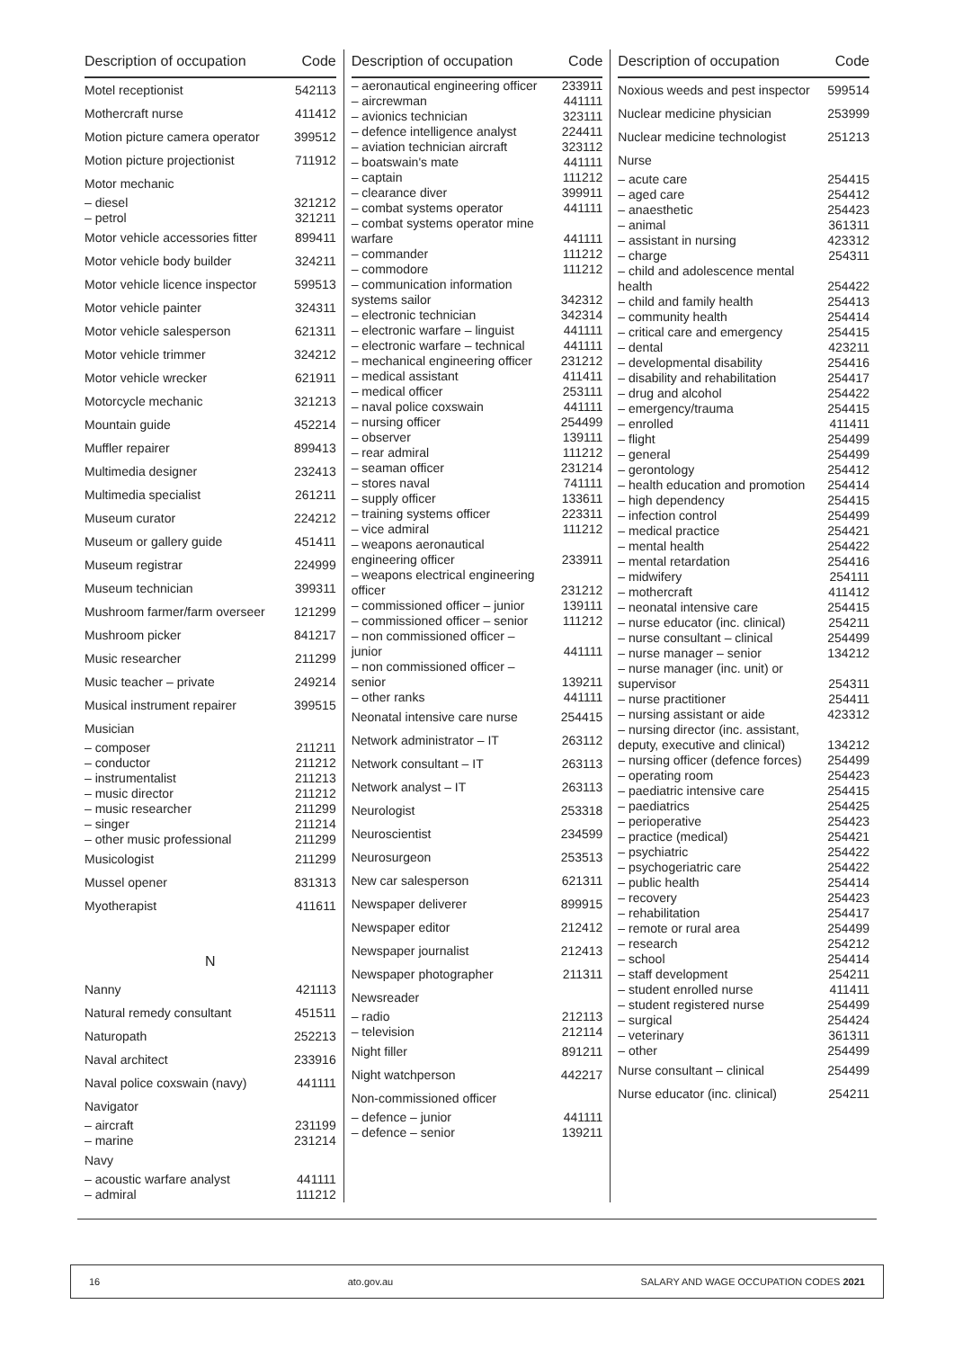| Description of occupation | Code |
| --- | --- |
| Motel receptionist | 542113 |
| Mothercraft nurse | 411412 |
| Motion picture camera operator | 399512 |
| Motion picture projectionist | 711912 |
| Motor mechanic | |
| – diesel | 321212 |
| – petrol | 321211 |
| Motor vehicle accessories fitter | 899411 |
| Motor vehicle body builder | 324211 |
| Motor vehicle licence inspector | 599513 |
| Motor vehicle painter | 324311 |
| Motor vehicle salesperson | 621311 |
| Motor vehicle trimmer | 324212 |
| Motor vehicle wrecker | 621911 |
| Motorcycle mechanic | 321213 |
| Mountain guide | 452214 |
| Muffler repairer | 899413 |
| Multimedia designer | 232413 |
| Multimedia specialist | 261211 |
| Museum curator | 224212 |
| Museum or gallery guide | 451411 |
| Museum registrar | 224999 |
| Museum technician | 399311 |
| Mushroom farmer/farm overseer | 121299 |
| Mushroom picker | 841217 |
| Music researcher | 211299 |
| Music teacher – private | 249214 |
| Musical instrument repairer | 399515 |
| Musician | |
| – composer | 211211 |
| – conductor | 211212 |
| – instrumentalist | 211213 |
| – music director | 211212 |
| – music researcher | 211299 |
| – singer | 211214 |
| – other music professional | 211299 |
| Musicologist | 211299 |
| Mussel opener | 831313 |
| Myotherapist | 411611 |
| N | |
| Nanny | 421113 |
| Natural remedy consultant | 451511 |
| Naturopath | 252213 |
| Naval architect | 233916 |
| Naval police coxswain (navy) | 441111 |
| Navigator | |
| – aircraft | 231199 |
| – marine | 231214 |
| Navy | |
| – acoustic warfare analyst | 441111 |
| – admiral | 111212 |
| Description of occupation | Code |
| --- | --- |
| – aeronautical engineering officer | 233911 |
| – aircrewman | 441111 |
| – avionics technician | 323111 |
| – defence intelligence analyst | 224411 |
| – aviation technician aircraft | 323112 |
| – boatswain's mate | 441111 |
| – captain | 111212 |
| – clearance diver | 399911 |
| – combat systems operator | 441111 |
| – combat systems operator mine warfare | 441111 |
| – commander | 111212 |
| – commodore | 111212 |
| – communication information systems sailor | 342312 |
| – electronic technician | 342314 |
| – electronic warfare – linguist | 441111 |
| – electronic warfare – technical | 441111 |
| – mechanical engineering officer | 231212 |
| – medical assistant | 411411 |
| – medical officer | 253111 |
| – naval police coxswain | 441111 |
| – nursing officer | 254499 |
| – observer | 139111 |
| – rear admiral | 111212 |
| – seaman officer | 231214 |
| – stores naval | 741111 |
| – supply officer | 133611 |
| – training systems officer | 223311 |
| – vice admiral | 111212 |
| – weapons aeronautical engineering officer | 233911 |
| – weapons electrical engineering officer | 231212 |
| – commissioned officer – junior | 139111 |
| – commissioned officer – senior | 111212 |
| – non commissioned officer – junior | 441111 |
| – non commissioned officer – senior | 139211 |
| – other ranks | 441111 |
| Neonatal intensive care nurse | 254415 |
| Network administrator – IT | 263112 |
| Network consultant – IT | 263113 |
| Network analyst – IT | 263113 |
| Neurologist | 253318 |
| Neuroscientist | 234599 |
| Neurosurgeon | 253513 |
| New car salesperson | 621311 |
| Newspaper deliverer | 899915 |
| Newspaper editor | 212412 |
| Newspaper journalist | 212413 |
| Newspaper photographer | 211311 |
| Newsreader | |
| – radio | 212113 |
| – television | 212114 |
| Night filler | 891211 |
| Night watchperson | 442217 |
| Non-commissioned officer | |
| – defence – junior | 441111 |
| – defence – senior | 139211 |
| Description of occupation | Code |
| --- | --- |
| Noxious weeds and pest inspector | 599514 |
| Nuclear medicine physician | 253999 |
| Nuclear medicine technologist | 251213 |
| Nurse | |
| – acute care | 254415 |
| – aged care | 254412 |
| – anaesthetic | 254423 |
| – animal | 361311 |
| – assistant in nursing | 423312 |
| – charge | 254311 |
| – child and adolescence mental health | 254422 |
| – child and family health | 254413 |
| – community health | 254414 |
| – critical care and emergency | 254415 |
| – dental | 423211 |
| – developmental disability | 254416 |
| – disability and rehabilitation | 254417 |
| – drug and alcohol | 254422 |
| – emergency/trauma | 254415 |
| – enrolled | 411411 |
| – flight | 254499 |
| – general | 254499 |
| – gerontology | 254412 |
| – health education and promotion | 254414 |
| – high dependency | 254415 |
| – infection control | 254499 |
| – medical practice | 254421 |
| – mental health | 254422 |
| – mental retardation | 254416 |
| – midwifery | 254111 |
| – mothercraft | 411412 |
| – neonatal intensive care | 254415 |
| – nurse educator (inc. clinical) | 254211 |
| – nurse consultant – clinical | 254499 |
| – nurse manager – senior | 134212 |
| – nurse manager (inc. unit) or supervisor | 254311 |
| – nurse practitioner | 254411 |
| – nursing assistant or aide | 423312 |
| – nursing director (inc. assistant, deputy, executive and clinical) | 134212 |
| – nursing officer (defence forces) | 254499 |
| – operating room | 254423 |
| – paediatric intensive care | 254415 |
| – paediatrics | 254425 |
| – perioperative | 254423 |
| – practice (medical) | 254421 |
| – psychiatric | 254422 |
| – psychogeriatric care | 254422 |
| – public health | 254414 |
| – recovery | 254423 |
| – rehabilitation | 254417 |
| – remote or rural area | 254499 |
| – research | 254212 |
| – school | 254414 |
| – staff development | 254211 |
| – student enrolled nurse | 411411 |
| – student registered nurse | 254499 |
| – surgical | 254424 |
| – veterinary | 361311 |
| – other | 254499 |
| Nurse consultant – clinical | 254499 |
| Nurse educator (inc. clinical) | 254211 |
16 ato.gov.au SALARY AND WAGE OCCUPATION CODES 2021